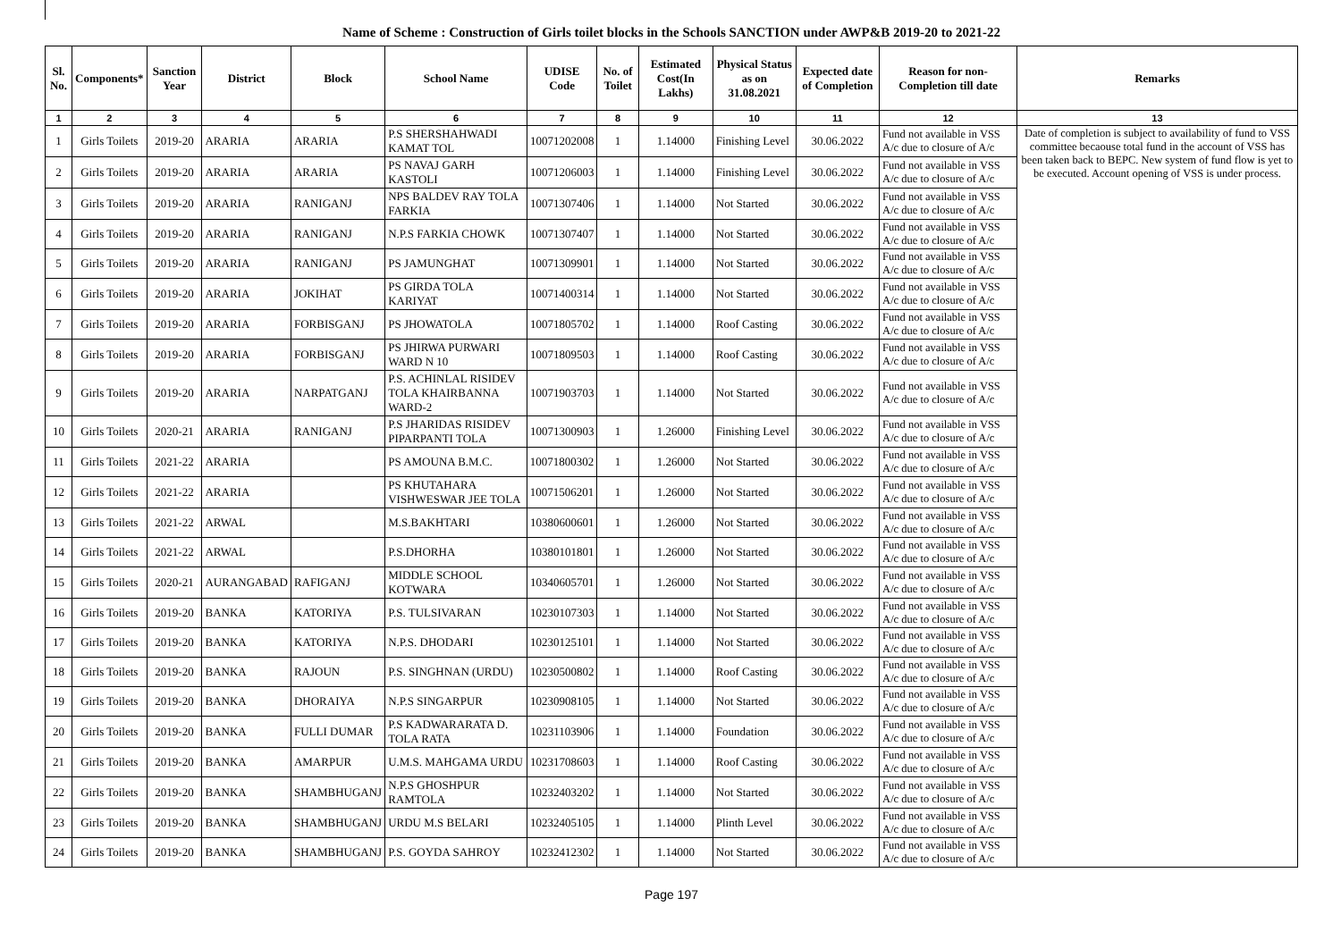Name of Scheme : Construction of Girls toilet blocks in the Schools SANCTION under AWP&B 2019-20 to 2021-22
| Sl. No. | Components* | Sanction Year | District | Block | School Name | UDISE Code | No. of Toilet | Estimated Cost(In Lakhs) | Physical Status as on 31.08.2021 | Expected date of Completion | Reason for non-Completion till date | Remarks |
| --- | --- | --- | --- | --- | --- | --- | --- | --- | --- | --- | --- | --- |
| 1 | 2 | 3 | 4 | 5 | 6 | 7 | 8 | 9 | 10 | 11 | 12 | 13 |
| 1 | Girls Toilets | 2019-20 | ARARIA | ARARIA | P.S SHERSHAHWADI KAMAT TOL | 10071202008 | 1 | 1.14000 | Finishing Level | 30.06.2022 | Fund not available in VSS A/c due to closure of A/c | Date of completion is subject to availability of fund to VSS committee becaouse total fund in the account of VSS has been taken back to BEPC. New system of fund flow is yet to be executed. Account opening of VSS is under process. |
| 2 | Girls Toilets | 2019-20 | ARARIA | ARARIA | PS NAVAJ GARH KASTOLI | 10071206003 | 1 | 1.14000 | Finishing Level | 30.06.2022 | Fund not available in VSS A/c due to closure of A/c | |
| 3 | Girls Toilets | 2019-20 | ARARIA | RANIGANJ | NPS BALDEV RAY TOLA FARKIA | 10071307406 | 1 | 1.14000 | Not Started | 30.06.2022 | Fund not available in VSS A/c due to closure of A/c | |
| 4 | Girls Toilets | 2019-20 | ARARIA | RANIGANJ | N.P.S FARKIA CHOWK | 10071307407 | 1 | 1.14000 | Not Started | 30.06.2022 | Fund not available in VSS A/c due to closure of A/c | |
| 5 | Girls Toilets | 2019-20 | ARARIA | RANIGANJ | PS JAMUNGHAT | 10071309901 | 1 | 1.14000 | Not Started | 30.06.2022 | Fund not available in VSS A/c due to closure of A/c | |
| 6 | Girls Toilets | 2019-20 | ARARIA | JOKIHAT | PS GIRDA TOLA KARIYAT | 10071400314 | 1 | 1.14000 | Not Started | 30.06.2022 | Fund not available in VSS A/c due to closure of A/c | |
| 7 | Girls Toilets | 2019-20 | ARARIA | FORBISGANJ | PS JHOWATOLA | 10071805702 | 1 | 1.14000 | Roof Casting | 30.06.2022 | Fund not available in VSS A/c due to closure of A/c | |
| 8 | Girls Toilets | 2019-20 | ARARIA | FORBISGANJ | PS JHIRWA PURWARI WARD N 10 | 10071809503 | 1 | 1.14000 | Roof Casting | 30.06.2022 | Fund not available in VSS A/c due to closure of A/c | |
| 9 | Girls Toilets | 2019-20 | ARARIA | NARPATGANJ | P.S. ACHINLAL RISIDEV TOLA KHAIRBANNA WARD-2 | 10071903703 | 1 | 1.14000 | Not Started | 30.06.2022 | Fund not available in VSS A/c due to closure of A/c | |
| 10 | Girls Toilets | 2020-21 | ARARIA | RANIGANJ | P.S JHARIDAS RISIDEV PIPARPANTI TOLA | 10071300903 | 1 | 1.26000 | Finishing Level | 30.06.2022 | Fund not available in VSS A/c due to closure of A/c | |
| 11 | Girls Toilets | 2021-22 | ARARIA | | PS AMOUNA B.M.C. | 10071800302 | 1 | 1.26000 | Not Started | 30.06.2022 | Fund not available in VSS A/c due to closure of A/c | |
| 12 | Girls Toilets | 2021-22 | ARARIA | | PS KHUTAHARA VISHWESWAR JEE TOLA | 10071506201 | 1 | 1.26000 | Not Started | 30.06.2022 | Fund not available in VSS A/c due to closure of A/c | |
| 13 | Girls Toilets | 2021-22 | ARWAL | | M.S.BAKHTARI | 10380600601 | 1 | 1.26000 | Not Started | 30.06.2022 | Fund not available in VSS A/c due to closure of A/c | |
| 14 | Girls Toilets | 2021-22 | ARWAL | | P.S.DHORHA | 10380101801 | 1 | 1.26000 | Not Started | 30.06.2022 | Fund not available in VSS A/c due to closure of A/c | |
| 15 | Girls Toilets | 2020-21 | AURANGABAD | RAFIGANJ | MIDDLE SCHOOL KOTWARA | 10340605701 | 1 | 1.26000 | Not Started | 30.06.2022 | Fund not available in VSS A/c due to closure of A/c | |
| 16 | Girls Toilets | 2019-20 | BANKA | KATORIYA | P.S. TULSIVARAN | 10230107303 | 1 | 1.14000 | Not Started | 30.06.2022 | Fund not available in VSS A/c due to closure of A/c | |
| 17 | Girls Toilets | 2019-20 | BANKA | KATORIYA | N.P.S. DHODARI | 10230125101 | 1 | 1.14000 | Not Started | 30.06.2022 | Fund not available in VSS A/c due to closure of A/c | |
| 18 | Girls Toilets | 2019-20 | BANKA | RAJOUN | P.S. SINGHNAN (URDU) | 10230500802 | 1 | 1.14000 | Roof Casting | 30.06.2022 | Fund not available in VSS A/c due to closure of A/c | |
| 19 | Girls Toilets | 2019-20 | BANKA | DHORAIYA | N.P.S SINGARPUR | 10230908105 | 1 | 1.14000 | Not Started | 30.06.2022 | Fund not available in VSS A/c due to closure of A/c | |
| 20 | Girls Toilets | 2019-20 | BANKA | FULLI DUMAR | P.S KADWARARATA D. TOLA RATA | 10231103906 | 1 | 1.14000 | Foundation | 30.06.2022 | Fund not available in VSS A/c due to closure of A/c | |
| 21 | Girls Toilets | 2019-20 | BANKA | AMARPUR | U.M.S. MAHGAMA URDU | 10231708603 | 1 | 1.14000 | Roof Casting | 30.06.2022 | Fund not available in VSS A/c due to closure of A/c | |
| 22 | Girls Toilets | 2019-20 | BANKA | SHAMBHUGANJ | N.P.S GHOSHPUR RAMTOLA | 10232403202 | 1 | 1.14000 | Not Started | 30.06.2022 | Fund not available in VSS A/c due to closure of A/c | |
| 23 | Girls Toilets | 2019-20 | BANKA | SHAMBHUGANJ | URDU M.S BELARI | 10232405105 | 1 | 1.14000 | Plinth Level | 30.06.2022 | Fund not available in VSS A/c due to closure of A/c | |
| 24 | Girls Toilets | 2019-20 | BANKA | SHAMBHUGANJ | P.S. GOYDA SAHROY | 10232412302 | 1 | 1.14000 | Not Started | 30.06.2022 | Fund not available in VSS A/c due to closure of A/c | |
Page 197